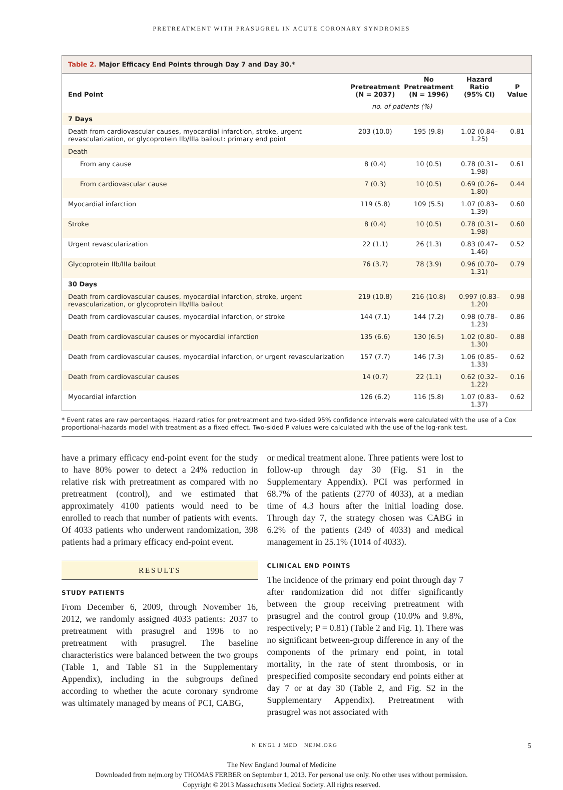PRETREATMENT WITH PRASUGREL IN ACUTE CORONARY SYNDROMES
Table 2. Major Efficacy End Points through Day 7 and Day 30.*
| End Point | Pretreatment (N = 2037) | No Pretreatment (N = 1996) | Hazard Ratio (95% CI) | P Value |
| --- | --- | --- | --- | --- |
| | no. of patients (%) | | | |
| 7 Days | | | | |
| Death from cardiovascular causes, myocardial infarction, stroke, urgent revascularization, or glycoprotein IIb/IIIa bailout: primary end point | 203 (10.0) | 195 (9.8) | 1.02 (0.84–1.25) | 0.81 |
| Death | | | | |
| From any cause | 8 (0.4) | 10 (0.5) | 0.78 (0.31–1.98) | 0.61 |
| From cardiovascular cause | 7 (0.3) | 10 (0.5) | 0.69 (0.26–1.80) | 0.44 |
| Myocardial infarction | 119 (5.8) | 109 (5.5) | 1.07 (0.83–1.39) | 0.60 |
| Stroke | 8 (0.4) | 10 (0.5) | 0.78 (0.31–1.98) | 0.60 |
| Urgent revascularization | 22 (1.1) | 26 (1.3) | 0.83 (0.47–1.46) | 0.52 |
| Glycoprotein IIb/IIIa bailout | 76 (3.7) | 78 (3.9) | 0.96 (0.70–1.31) | 0.79 |
| 30 Days | | | | |
| Death from cardiovascular causes, myocardial infarction, stroke, urgent revascularization, or glycoprotein IIb/IIIa bailout | 219 (10.8) | 216 (10.8) | 0.997 (0.83–1.20) | 0.98 |
| Death from cardiovascular causes, myocardial infarction, or stroke | 144 (7.1) | 144 (7.2) | 0.98 (0.78–1.23) | 0.86 |
| Death from cardiovascular causes or myocardial infarction | 135 (6.6) | 130 (6.5) | 1.02 (0.80–1.30) | 0.88 |
| Death from cardiovascular causes, myocardial infarction, or urgent revascularization | 157 (7.7) | 146 (7.3) | 1.06 (0.85–1.33) | 0.62 |
| Death from cardiovascular causes | 14 (0.7) | 22 (1.1) | 0.62 (0.32–1.22) | 0.16 |
| Myocardial infarction | 126 (6.2) | 116 (5.8) | 1.07 (0.83–1.37) | 0.62 |
* Event rates are raw percentages. Hazard ratios for pretreatment and two-sided 95% confidence intervals were calculated with the use of a Cox proportional-hazards model with treatment as a fixed effect. Two-sided P values were calculated with the use of the log-rank test.
have a primary efficacy end-point event for the study to have 80% power to detect a 24% reduction in relative risk with pretreatment as compared with no pretreatment (control), and we estimated that approximately 4100 patients would need to be enrolled to reach that number of patients with events. Of 4033 patients who underwent randomization, 398 patients had a primary efficacy end-point event.
RESULTS
STUDY PATIENTS
From December 6, 2009, through November 16, 2012, we randomly assigned 4033 patients: 2037 to pretreatment with prasugrel and 1996 to no pretreatment with prasugrel. The baseline characteristics were balanced between the two groups (Table 1, and Table S1 in the Supplementary Appendix), including in the subgroups defined according to whether the acute coronary syndrome was ultimately managed by means of PCI, CABG,
or medical treatment alone. Three patients were lost to follow-up through day 30 (Fig. S1 in the Supplementary Appendix). PCI was performed in 68.7% of the patients (2770 of 4033), at a median time of 4.3 hours after the initial loading dose. Through day 7, the strategy chosen was CABG in 6.2% of the patients (249 of 4033) and medical management in 25.1% (1014 of 4033).
CLINICAL END POINTS
The incidence of the primary end point through day 7 after randomization did not differ significantly between the group receiving pretreatment with prasugrel and the control group (10.0% and 9.8%, respectively; P = 0.81) (Table 2 and Fig. 1). There was no significant between-group difference in any of the components of the primary end point, in total mortality, in the rate of stent thrombosis, or in prespecified composite secondary end points either at day 7 or at day 30 (Table 2, and Fig. S2 in the Supplementary Appendix). Pretreatment with prasugrel was not associated with
N ENGL J MED NEJM.ORG 5
The New England Journal of Medicine
Downloaded from nejm.org by THOMAS FERBER on September 1, 2013. For personal use only. No other uses without permission.
Copyright © 2013 Massachusetts Medical Society. All rights reserved.